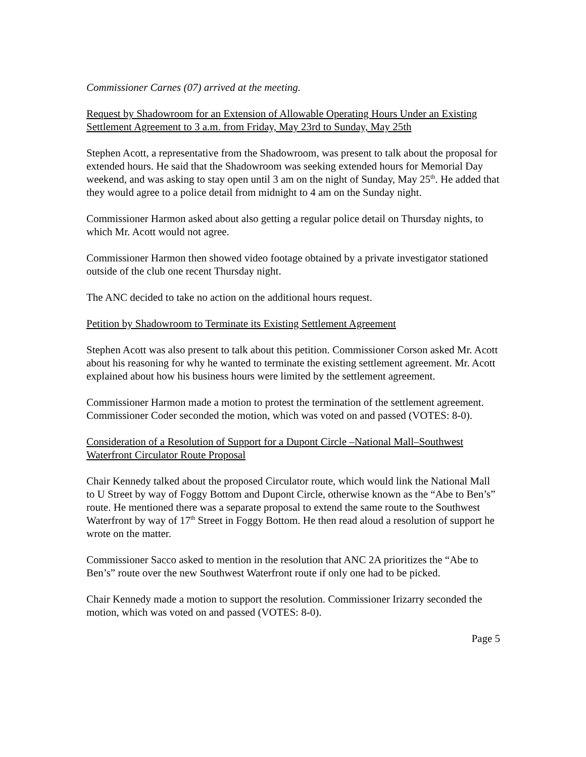Commissioner Carnes (07) arrived at the meeting.
Request by Shadowroom for an Extension of Allowable Operating Hours Under an Existing Settlement Agreement to 3 a.m. from Friday, May 23rd to Sunday, May 25th
Stephen Acott, a representative from the Shadowroom, was present to talk about the proposal for extended hours. He said that the Shadowroom was seeking extended hours for Memorial Day weekend, and was asking to stay open until 3 am on the night of Sunday, May 25<sup>th</sup>. He added that they would agree to a police detail from midnight to 4 am on the Sunday night.
Commissioner Harmon asked about also getting a regular police detail on Thursday nights, to which Mr. Acott would not agree.
Commissioner Harmon then showed video footage obtained by a private investigator stationed outside of the club one recent Thursday night.
The ANC decided to take no action on the additional hours request.
Petition by Shadowroom to Terminate its Existing Settlement Agreement
Stephen Acott was also present to talk about this petition. Commissioner Corson asked Mr. Acott about his reasoning for why he wanted to terminate the existing settlement agreement. Mr. Acott explained about how his business hours were limited by the settlement agreement.
Commissioner Harmon made a motion to protest the termination of the settlement agreement. Commissioner Coder seconded the motion, which was voted on and passed (VOTES: 8-0).
Consideration of a Resolution of Support for a Dupont Circle –National Mall–Southwest Waterfront Circulator Route Proposal
Chair Kennedy talked about the proposed Circulator route, which would link the National Mall to U Street by way of Foggy Bottom and Dupont Circle, otherwise known as the “Abe to Ben’s” route. He mentioned there was a separate proposal to extend the same route to the Southwest Waterfront by way of 17<sup>th</sup> Street in Foggy Bottom. He then read aloud a resolution of support he wrote on the matter.
Commissioner Sacco asked to mention in the resolution that ANC 2A prioritizes the “Abe to Ben’s” route over the new Southwest Waterfront route if only one had to be picked.
Chair Kennedy made a motion to support the resolution. Commissioner Irizarry seconded the motion, which was voted on and passed (VOTES: 8-0).
Page 5